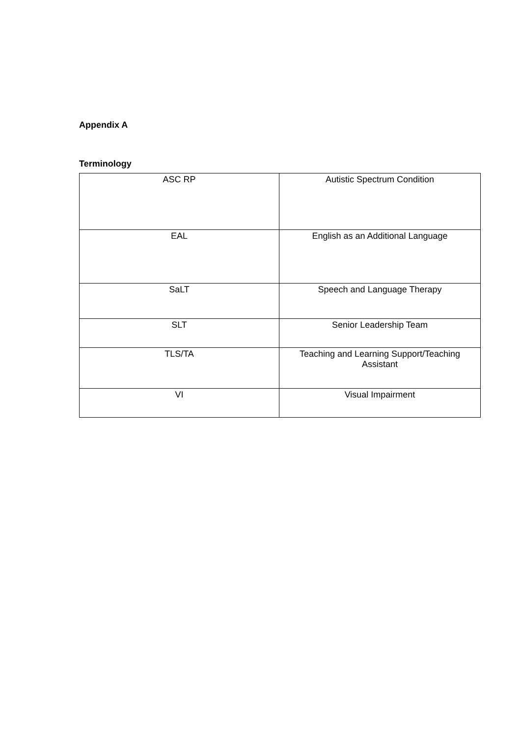Appendix A
Terminology
| ASC RP | Autistic Spectrum Condition |
| EAL | English as an Additional Language |
| SaLT | Speech and Language Therapy |
| SLT | Senior Leadership Team |
| TLS/TA | Teaching and Learning Support/Teaching Assistant |
| VI | Visual Impairment |